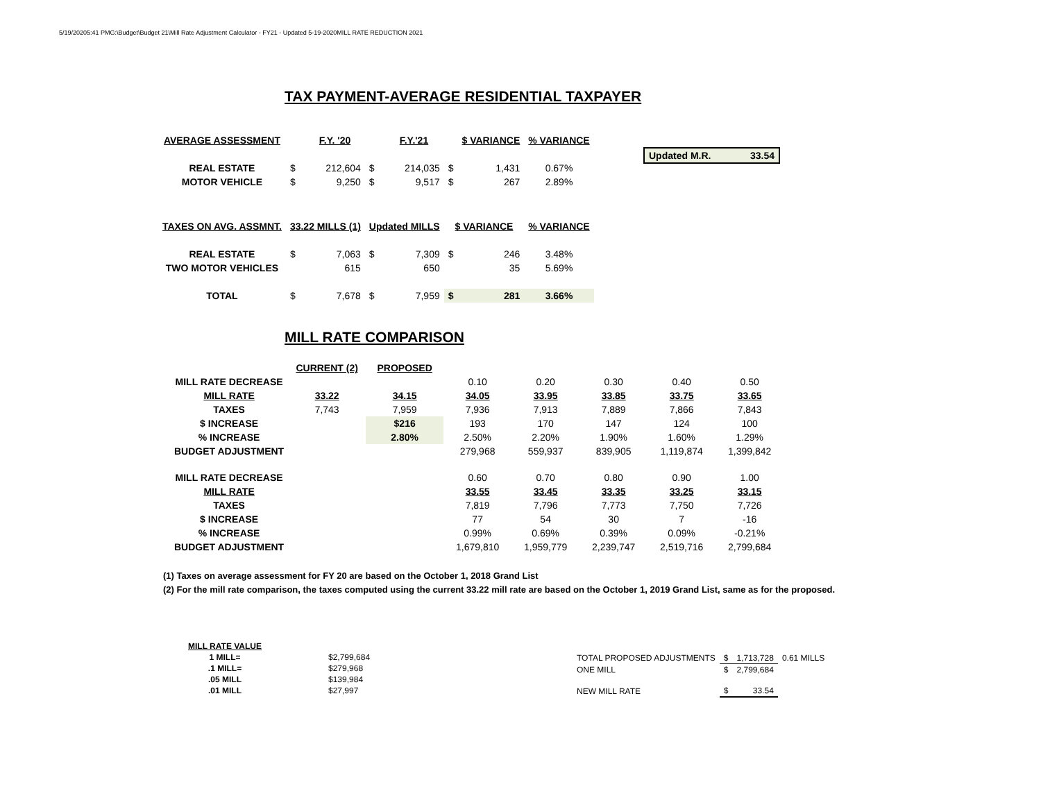5/19/20205:41 PMG:\Budget\Budget 21\Mill Rate Adjustment Calculator - FY21 - Updated 5-19-2020MILL RATE REDUCTION 2021
TAX PAYMENT-AVERAGE RESIDENTIAL TAXPAYER
| AVERAGE ASSESSMENT | | F.Y. '20 | | F.Y.'21 | | $ VARIANCE | % VARIANCE |
| --- | --- | --- | --- | --- | --- | --- | --- |
| REAL ESTATE | $ | 212,604 | $ | 214,035 | $ | 1,431 | 0.67% |
| MOTOR VEHICLE | $ | 9,250 | $ | 9,517 | $ | 267 | 2.89% |
| TAXES ON AVG. ASSMNT. | 33.22 MILLS (1) | | Updated MILLS | | $ VARIANCE | | % VARIANCE |
| REAL ESTATE | $ | 7,063 | $ | 7,309 | $ | 246 | 3.48% |
| TWO MOTOR VEHICLES | | 615 | | 650 | | 35 | 5.69% |
| TOTAL | $ | 7,678 | $ | 7,959 | $ | 281 | 3.66% |
| Updated M.R. | 33.54 |
MILL RATE COMPARISON
| | CURRENT (2) | PROPOSED | | | | | |
| --- | --- | --- | --- | --- | --- | --- | --- |
| MILL RATE DECREASE | | | 0.10 | 0.20 | 0.30 | 0.40 | 0.50 |
| MILL RATE | 33.22 | 34.15 | 34.05 | 33.95 | 33.85 | 33.75 | 33.65 |
| TAXES | 7,743 | 7,959 | 7,936 | 7,913 | 7,889 | 7,866 | 7,843 |
| $ INCREASE | | $216 | 193 | 170 | 147 | 124 | 100 |
| % INCREASE | | 2.80% | 2.50% | 2.20% | 1.90% | 1.60% | 1.29% |
| BUDGET ADJUSTMENT | | | 279,968 | 559,937 | 839,905 | 1,119,874 | 1,399,842 |
| MILL RATE DECREASE | | | 0.60 | 0.70 | 0.80 | 0.90 | 1.00 |
| MILL RATE | | | 33.55 | 33.45 | 33.35 | 33.25 | 33.15 |
| TAXES | | | 7,819 | 7,796 | 7,773 | 7,750 | 7,726 |
| $ INCREASE | | | 77 | 54 | 30 | 7 | -16 |
| % INCREASE | | | 0.99% | 0.69% | 0.39% | 0.09% | -0.21% |
| BUDGET ADJUSTMENT | | | 1,679,810 | 1,959,779 | 2,239,747 | 2,519,716 | 2,799,684 |
(1) Taxes on average assessment for FY 20 are based on the October 1, 2018 Grand List
(2) For the mill rate comparison, the taxes computed using the current 33.22 mill rate are based on the October 1, 2019 Grand List, same as for the proposed.
| MILL RATE VALUE | |
| 1 MILL= | $2,799,684 |
| .1 MILL= | $279,968 |
| .05 MILL | $139,984 |
| .01 MILL | $27,997 |
| TOTAL PROPOSED ADJUSTMENTS | $ | 1,713,728 | 0.61 MILLS |
| ONE MILL | $ | 2,799,684 | |
| NEW MILL RATE | $ | 33.54 | |